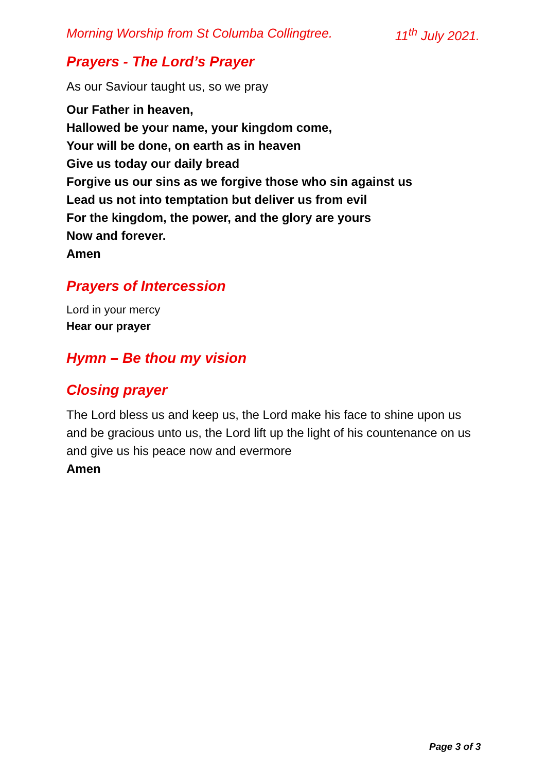Morning Worship from St Columba Collingtree. 11<sup>th</sup> July 2021.
Prayers - The Lord’s Prayer
As our Saviour taught us, so we pray
Our Father in heaven,
Hallowed be your name, your kingdom come,
Your will be done, on earth as in heaven
Give us today our daily bread
Forgive us our sins as we forgive those who sin against us
Lead us not into temptation but deliver us from evil
For the kingdom, the power, and the glory are yours
Now and forever.
Amen
Prayers of Intercession
Lord in your mercy
Hear our prayer
Hymn – Be thou my vision
Closing prayer
The Lord bless us and keep us, the Lord make his face to shine upon us and be gracious unto us, the Lord lift up the light of his countenance on us and give us his peace now and evermore
Amen
Page 3 of 3